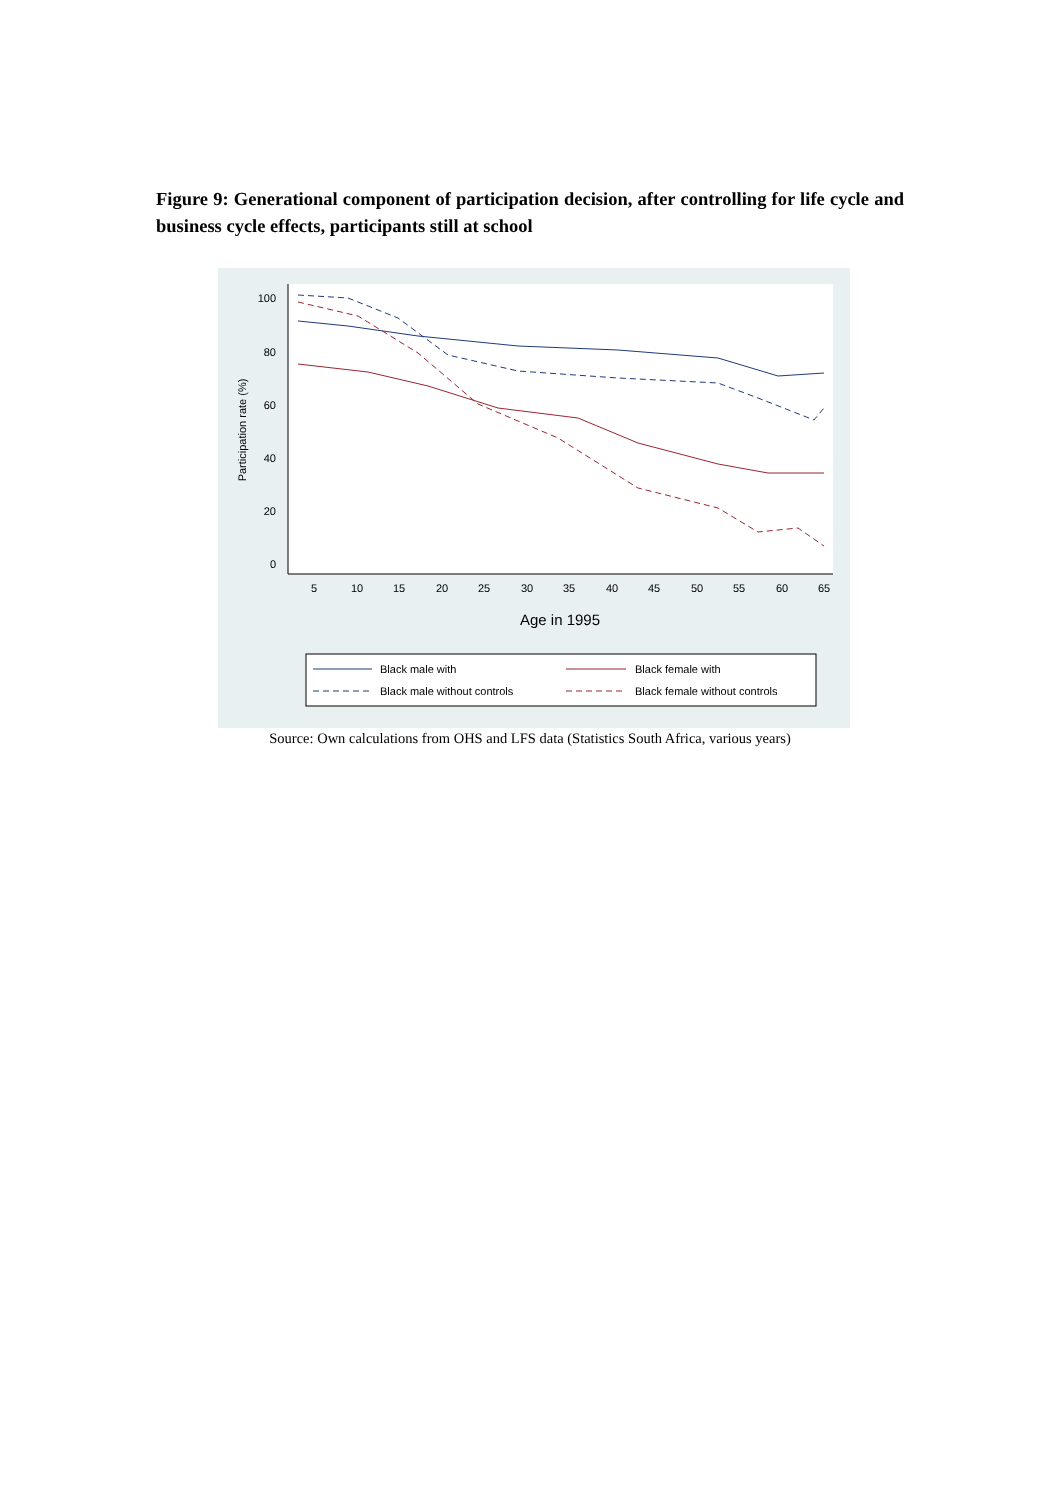Figure 9: Generational component of participation decision, after controlling for life cycle and business cycle effects, participants still at school
100
80
60
40
20
0
5
10
15
20
25
30
35
40
45
50
55
60
65
Age in 1995
Participation rate (%)
Black male with
Black female with
Black male without controls
Black female without controls
Source: Own calculations from OHS and LFS data (Statistics South Africa, various years)